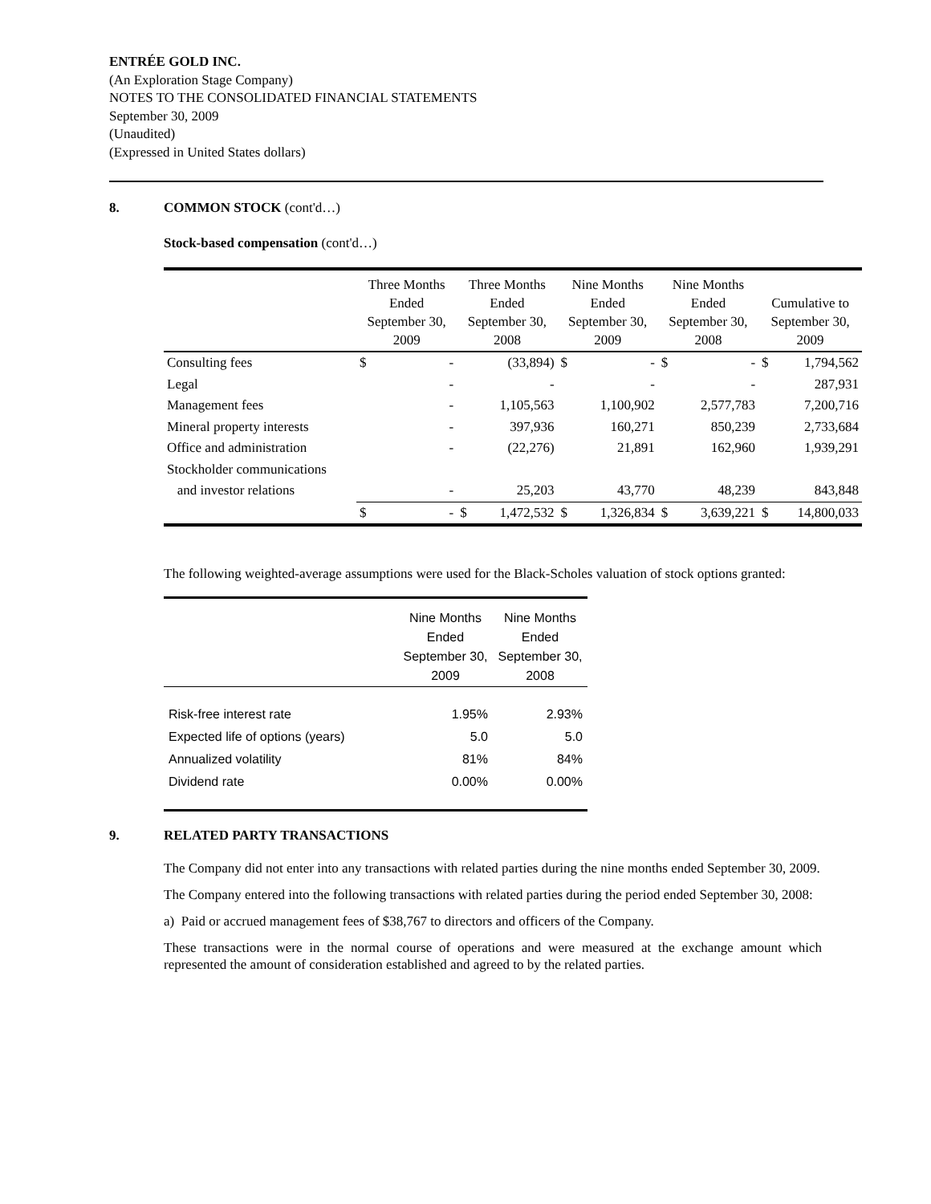ENTRÉE GOLD INC.
(An Exploration Stage Company)
NOTES TO THE CONSOLIDATED FINANCIAL STATEMENTS
September 30, 2009
(Unaudited)
(Expressed in United States dollars)
8. COMMON STOCK (cont'd…)
Stock-based compensation (cont'd…)
| | Three Months Ended September 30, 2009 | | Three Months Ended September 30, 2008 | | Nine Months Ended September 30, 2009 | | Nine Months Ended September 30, 2008 | | Cumulative to September 30, 2009 | |
| --- | --- | --- | --- | --- | --- | --- | --- | --- | --- | --- |
| Consulting fees | $ | - | | (33,894) | $ | - | $ | - | $ | 1,794,562 |
| Legal | | - | | - | | - | | - | | 287,931 |
| Management fees | | - | | 1,105,563 | | 1,100,902 | | 2,577,783 | | 7,200,716 |
| Mineral property interests | | - | | 397,936 | | 160,271 | | 850,239 | | 2,733,684 |
| Office and administration | | - | | (22,276) | | 21,891 | | 162,960 | | 1,939,291 |
| Stockholder communications | | | | | | | | | | |
| and investor relations | | - | | 25,203 | | 43,770 | | 48,239 | | 843,848 |
| | $ | - | $ | 1,472,532 | $ | 1,326,834 | $ | 3,639,221 | $ | 14,800,033 |
The following weighted-average assumptions were used for the Black-Scholes valuation of stock options granted:
| | Nine Months Ended September 30, 2009 | Nine Months Ended September 30, 2008 |
| --- | --- | --- |
| Risk-free interest rate | 1.95% | 2.93% |
| Expected life of options (years) | 5.0 | 5.0 |
| Annualized volatility | 81% | 84% |
| Dividend rate | 0.00% | 0.00% |
9. RELATED PARTY TRANSACTIONS
The Company did not enter into any transactions with related parties during the nine months ended September 30, 2009.
The Company entered into the following transactions with related parties during the period ended September 30, 2008:
a) Paid or accrued management fees of $38,767 to directors and officers of the Company.
These transactions were in the normal course of operations and were measured at the exchange amount which represented the amount of consideration established and agreed to by the related parties.